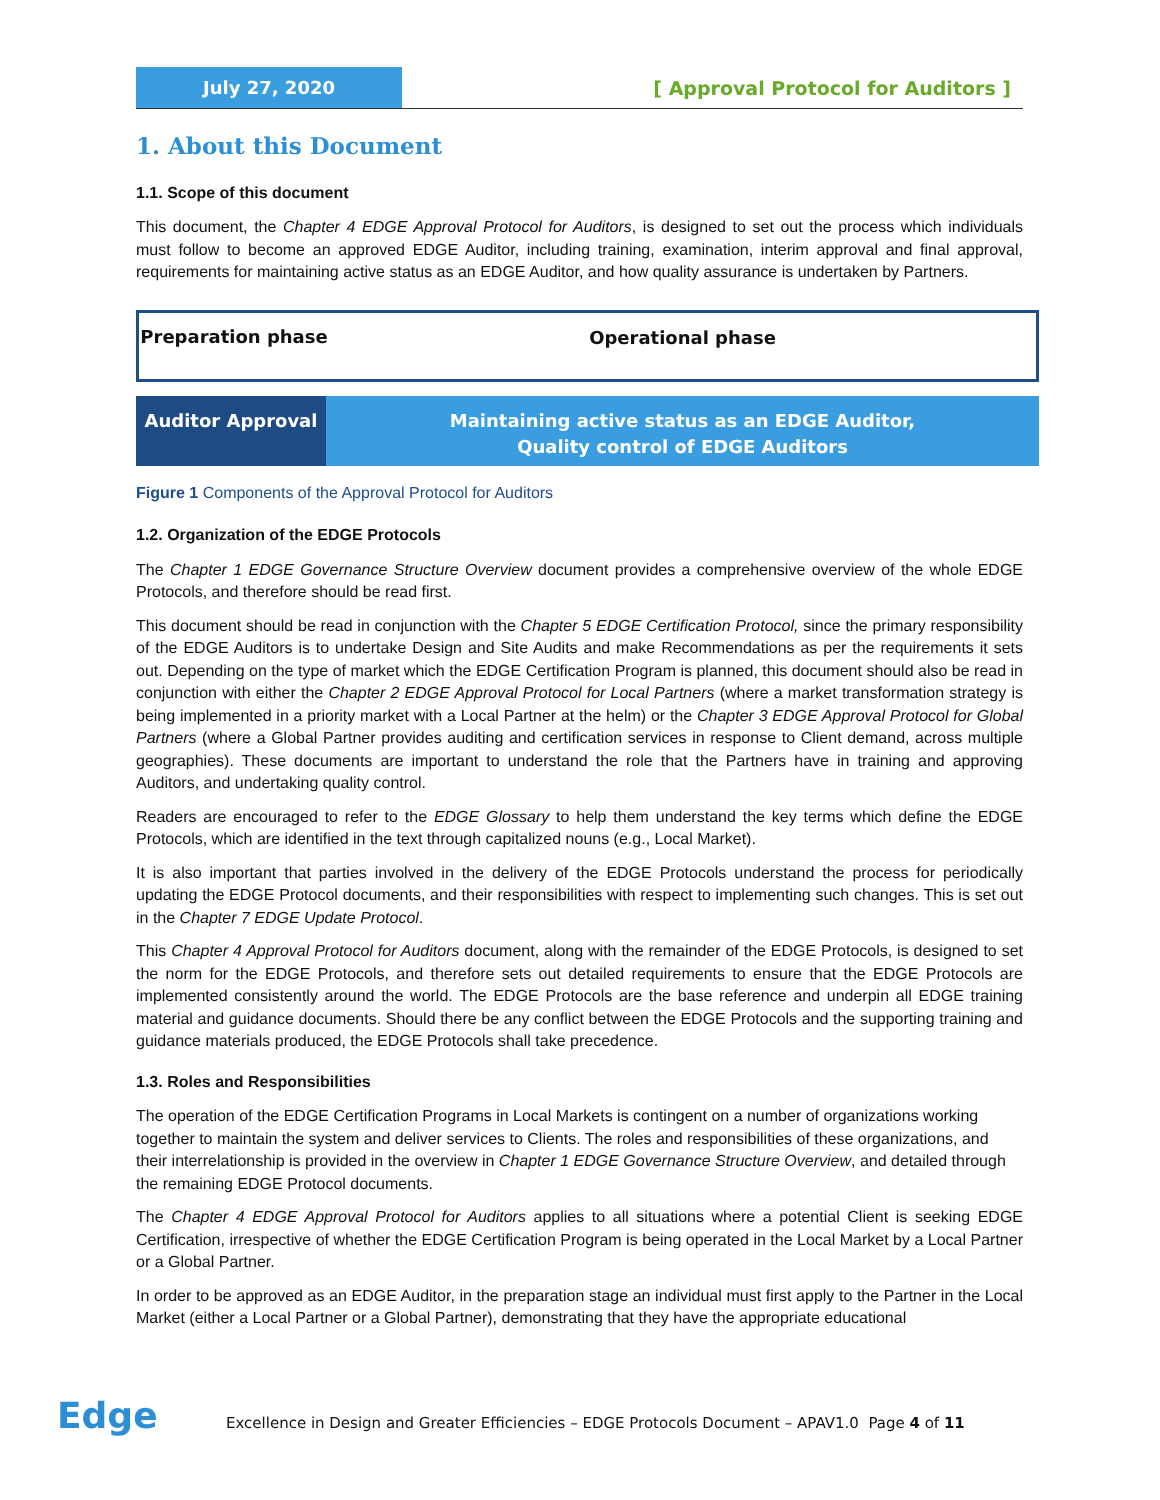July 27, 2020
[ Approval Protocol for Auditors ]
1. About this Document
1.1. Scope of this document
This document, the Chapter 4 EDGE Approval Protocol for Auditors, is designed to set out the process which individuals must follow to become an approved EDGE Auditor, including training, examination, interim approval and final approval, requirements for maintaining active status as an EDGE Auditor, and how quality assurance is undertaken by Partners.
Preparation phase
Operational phase
Auditor Approval
Maintaining active status as an EDGE Auditor,
Quality control of EDGE Auditors
Figure 1 Components of the Approval Protocol for Auditors
1.2. Organization of the EDGE Protocols
The Chapter 1 EDGE Governance Structure Overview document provides a comprehensive overview of the whole EDGE Protocols, and therefore should be read first.
This document should be read in conjunction with the Chapter 5 EDGE Certification Protocol, since the primary responsibility of the EDGE Auditors is to undertake Design and Site Audits and make Recommendations as per the requirements it sets out. Depending on the type of market which the EDGE Certification Program is planned, this document should also be read in conjunction with either the Chapter 2 EDGE Approval Protocol for Local Partners (where a market transformation strategy is being implemented in a priority market with a Local Partner at the helm) or the Chapter 3 EDGE Approval Protocol for Global Partners (where a Global Partner provides auditing and certification services in response to Client demand, across multiple geographies). These documents are important to understand the role that the Partners have in training and approving Auditors, and undertaking quality control.
Readers are encouraged to refer to the EDGE Glossary to help them understand the key terms which define the EDGE Protocols, which are identified in the text through capitalized nouns (e.g., Local Market).
It is also important that parties involved in the delivery of the EDGE Protocols understand the process for periodically updating the EDGE Protocol documents, and their responsibilities with respect to implementing such changes. This is set out in the Chapter 7 EDGE Update Protocol.
This Chapter 4 Approval Protocol for Auditors document, along with the remainder of the EDGE Protocols, is designed to set the norm for the EDGE Protocols, and therefore sets out detailed requirements to ensure that the EDGE Protocols are implemented consistently around the world. The EDGE Protocols are the base reference and underpin all EDGE training material and guidance documents. Should there be any conflict between the EDGE Protocols and the supporting training and guidance materials produced, the EDGE Protocols shall take precedence.
1.3. Roles and Responsibilities
The operation of the EDGE Certification Programs in Local Markets is contingent on a number of organizations working together to maintain the system and deliver services to Clients. The roles and responsibilities of these organizations, and their interrelationship is provided in the overview in Chapter 1 EDGE Governance Structure Overview, and detailed through the remaining EDGE Protocol documents.
The Chapter 4 EDGE Approval Protocol for Auditors applies to all situations where a potential Client is seeking EDGE Certification, irrespective of whether the EDGE Certification Program is being operated in the Local Market by a Local Partner or a Global Partner.
In order to be approved as an EDGE Auditor, in the preparation stage an individual must first apply to the Partner in the Local Market (either a Local Partner or a Global Partner), demonstrating that they have the appropriate educational
Edge
Excellence in Design and Greater Efficiencies – EDGE Protocols Document – APAV1.0 Page 4 of 11